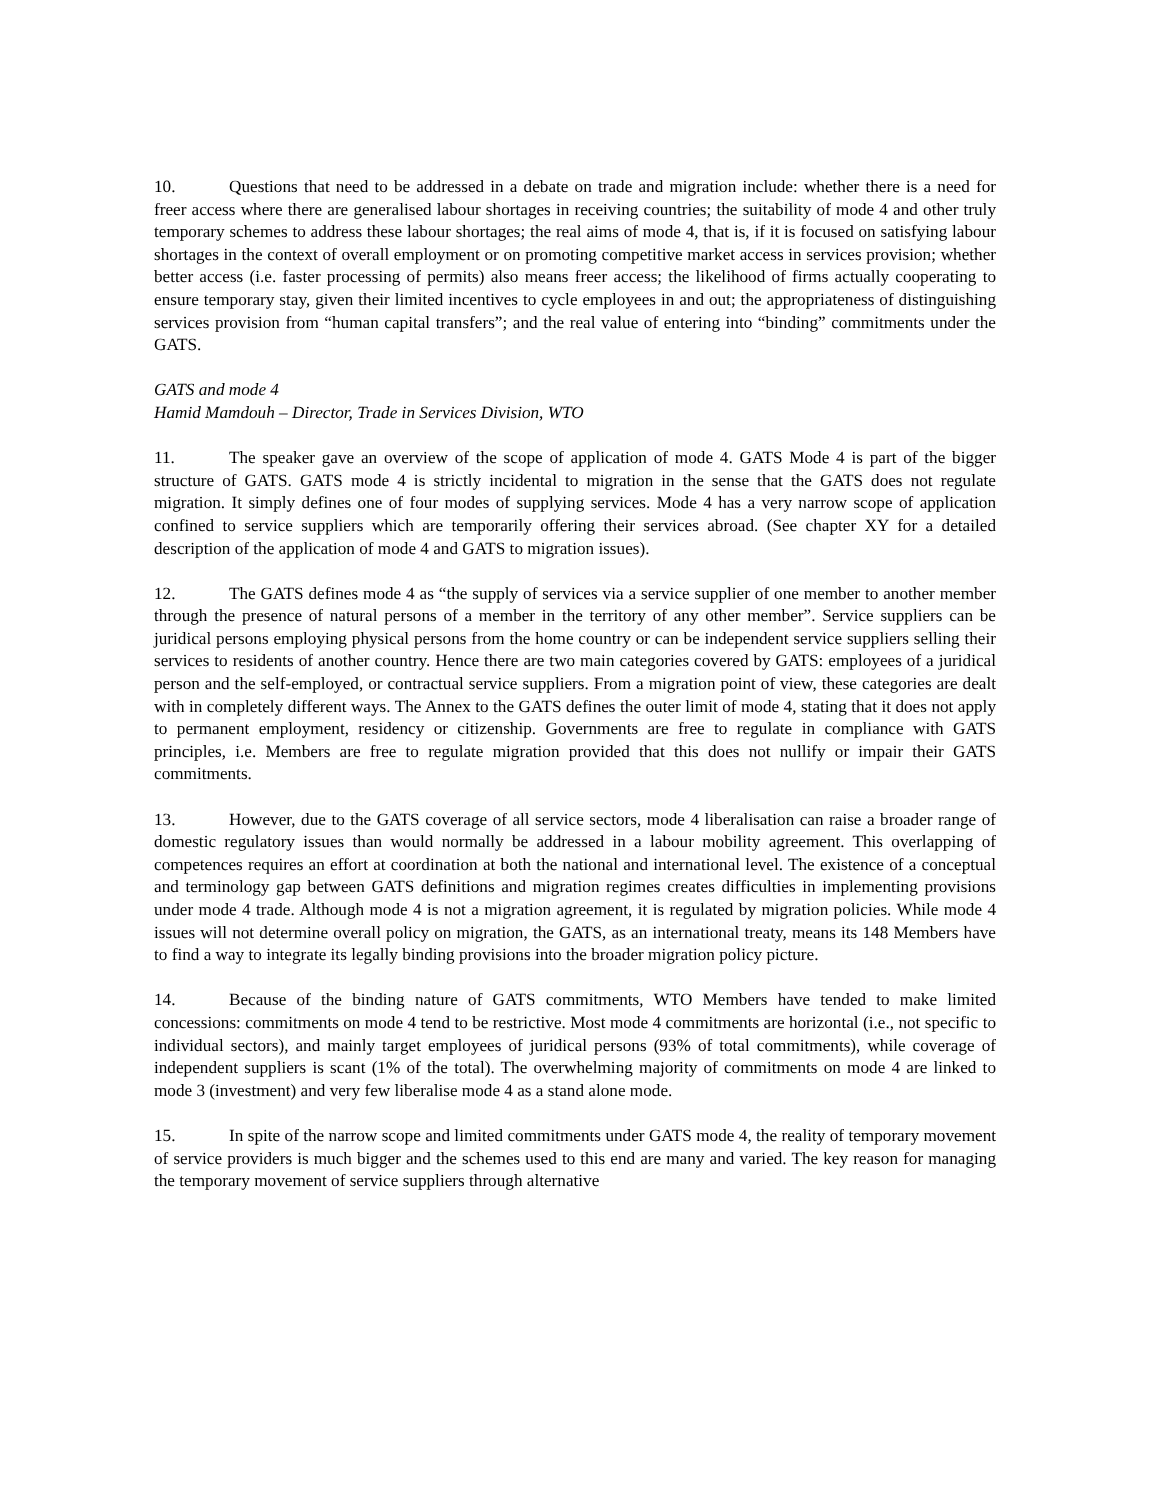10. Questions that need to be addressed in a debate on trade and migration include: whether there is a need for freer access where there are generalised labour shortages in receiving countries; the suitability of mode 4 and other truly temporary schemes to address these labour shortages; the real aims of mode 4, that is, if it is focused on satisfying labour shortages in the context of overall employment or on promoting competitive market access in services provision; whether better access (i.e. faster processing of permits) also means freer access; the likelihood of firms actually cooperating to ensure temporary stay, given their limited incentives to cycle employees in and out; the appropriateness of distinguishing services provision from “human capital transfers”; and the real value of entering into “binding” commitments under the GATS.
GATS and mode 4
Hamid Mamdouh – Director, Trade in Services Division, WTO
11. The speaker gave an overview of the scope of application of mode 4. GATS Mode 4 is part of the bigger structure of GATS. GATS mode 4 is strictly incidental to migration in the sense that the GATS does not regulate migration. It simply defines one of four modes of supplying services. Mode 4 has a very narrow scope of application confined to service suppliers which are temporarily offering their services abroad. (See chapter XY for a detailed description of the application of mode 4 and GATS to migration issues).
12. The GATS defines mode 4 as “the supply of services via a service supplier of one member to another member through the presence of natural persons of a member in the territory of any other member”. Service suppliers can be juridical persons employing physical persons from the home country or can be independent service suppliers selling their services to residents of another country. Hence there are two main categories covered by GATS: employees of a juridical person and the self-employed, or contractual service suppliers. From a migration point of view, these categories are dealt with in completely different ways. The Annex to the GATS defines the outer limit of mode 4, stating that it does not apply to permanent employment, residency or citizenship. Governments are free to regulate in compliance with GATS principles, i.e. Members are free to regulate migration provided that this does not nullify or impair their GATS commitments.
13. However, due to the GATS coverage of all service sectors, mode 4 liberalisation can raise a broader range of domestic regulatory issues than would normally be addressed in a labour mobility agreement. This overlapping of competences requires an effort at coordination at both the national and international level. The existence of a conceptual and terminology gap between GATS definitions and migration regimes creates difficulties in implementing provisions under mode 4 trade. Although mode 4 is not a migration agreement, it is regulated by migration policies. While mode 4 issues will not determine overall policy on migration, the GATS, as an international treaty, means its 148 Members have to find a way to integrate its legally binding provisions into the broader migration policy picture.
14. Because of the binding nature of GATS commitments, WTO Members have tended to make limited concessions: commitments on mode 4 tend to be restrictive. Most mode 4 commitments are horizontal (i.e., not specific to individual sectors), and mainly target employees of juridical persons (93% of total commitments), while coverage of independent suppliers is scant (1% of the total). The overwhelming majority of commitments on mode 4 are linked to mode 3 (investment) and very few liberalise mode 4 as a stand alone mode.
15. In spite of the narrow scope and limited commitments under GATS mode 4, the reality of temporary movement of service providers is much bigger and the schemes used to this end are many and varied. The key reason for managing the temporary movement of service suppliers through alternative